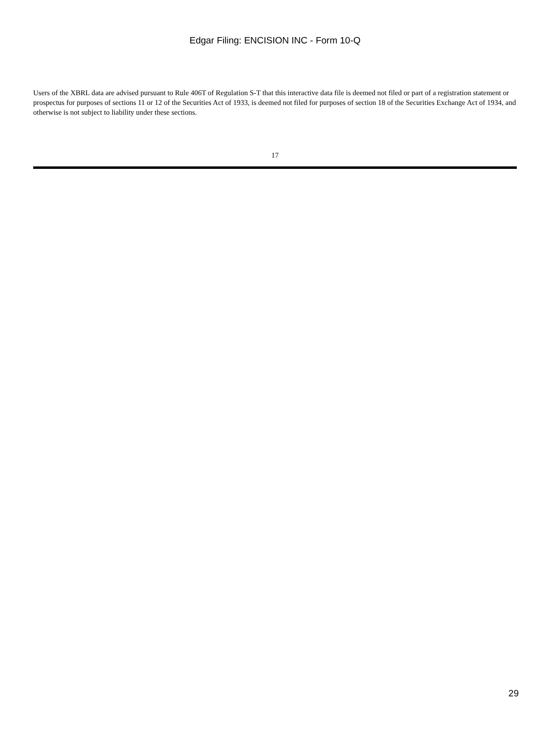Edgar Filing: ENCISION INC - Form 10-Q
Users of the XBRL data are advised pursuant to Rule 406T of Regulation S-T that this interactive data file is deemed not filed or part of a registration statement or prospectus for purposes of sections 11 or 12 of the Securities Act of 1933, is deemed not filed for purposes of section 18 of the Securities Exchange Act of 1934, and otherwise is not subject to liability under these sections.
17
29